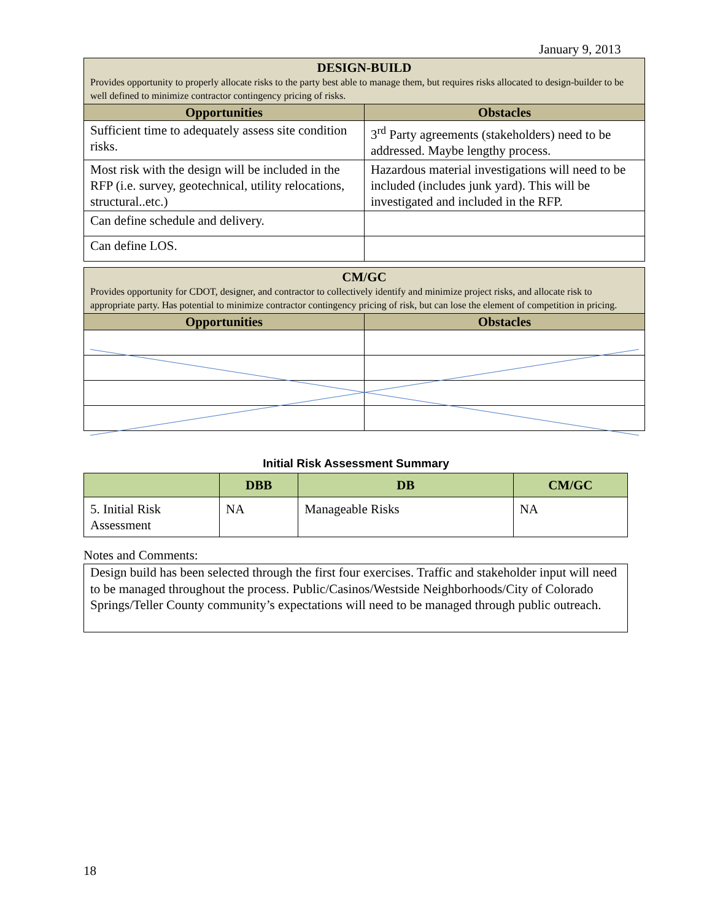January 9, 2013
| DESIGN-BUILD Provides opportunity to properly allocate risks to the party best able to manage them, but requires risks allocated to design-builder to be well defined to minimize contractor contingency pricing of risks. | |
| Opportunities | Obstacles |
| Sufficient time to adequately assess site condition risks. | 3<sup>rd</sup> Party agreements (stakeholders) need to be addressed. Maybe lengthy process. |
| Most risk with the design will be included in the RFP (i.e. survey, geotechnical, utility relocations, structural..etc.) | Hazardous material investigations will need to be included (includes junk yard). This will be investigated and included in the RFP. |
| Can define schedule and delivery. | |
| Can define LOS. | |
| CM/GC Provides opportunity for CDOT, designer, and contractor to collectively identify and minimize project risks, and allocate risk to appropriate party. Has potential to minimize contractor contingency pricing of risk, but can lose the element of competition in pricing. | |
| Opportunities | Obstacles |
Initial Risk Assessment Summary
| | DBB | DB | CM/GC |
| --- | --- | --- | --- |
| 5. Initial Risk Assessment | NA | Manageable Risks | NA |
Notes and Comments:
Design build has been selected through the first four exercises. Traffic and stakeholder input will need to be managed throughout the process. Public/Casinos/Westside Neighborhoods/City of Colorado Springs/Teller County community’s expectations will need to be managed through public outreach.
18